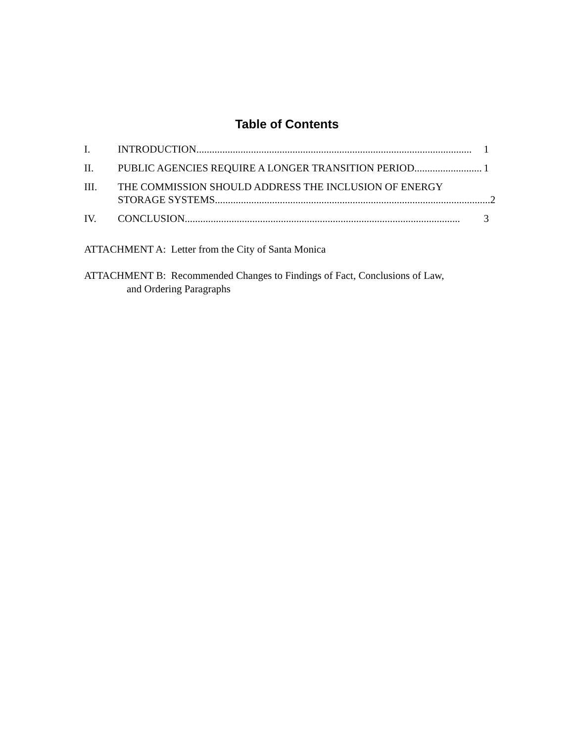Table of Contents
I. INTRODUCTION.......................................................................................................... 1
II. PUBLIC AGENCIES REQUIRE A LONGER TRANSITION PERIOD.......................... 1
III. THE COMMISSION SHOULD ADDRESS THE INCLUSION OF ENERGY
STORAGE SYSTEMS.......................................................................................................... 2
IV. CONCLUSION.......................................................................................................... 3
ATTACHMENT A: Letter from the City of Santa Monica
ATTACHMENT B: Recommended Changes to Findings of Fact, Conclusions of Law,
and Ordering Paragraphs